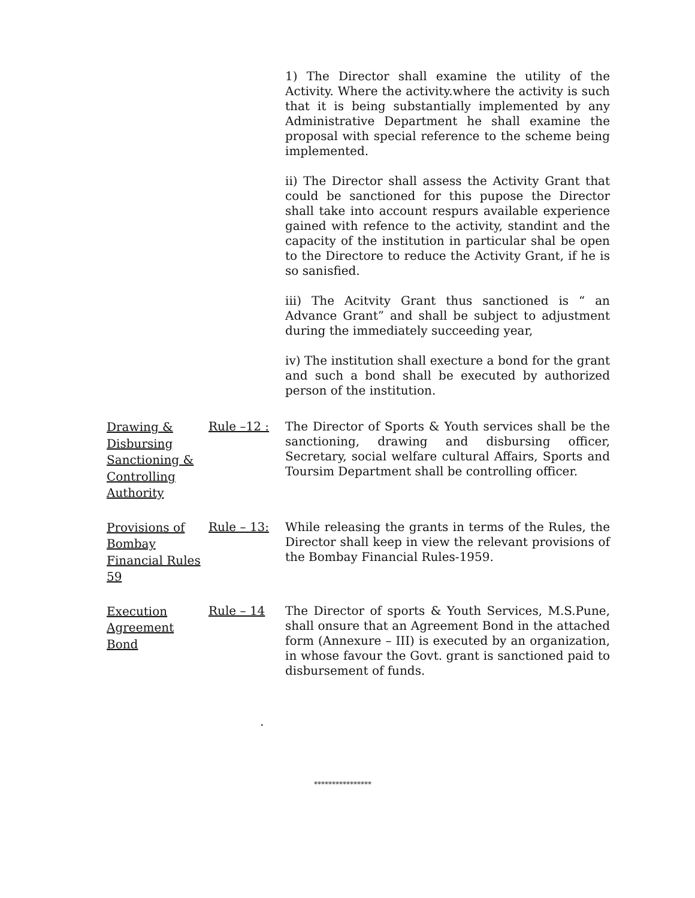1) The Director shall examine the utility of the Activity. Where the activity.where the activity is such that it is being substantially implemented by any Administrative Department he shall examine the proposal with special reference to the scheme being implemented.
ii) The Director shall assess the Activity Grant that could be sanctioned for this pupose the Director shall take into account respurs available experience gained with refence to the activity, standint and the capacity of the institution in particular shal be open to the Directore to reduce the Activity Grant, if he is so sanisfied.
iii) The Acitvity Grant thus sanctioned is “ an Advance Grant” and shall be subject to adjustment during the immediately succeeding year,
iv) The institution shall execture a bond for the grant and such a bond shall be executed by authorized person of the institution.
Drawing & Disbursing Sanctioning & Controlling Authority
Rule –12 : The Director of Sports & Youth services shall be the sanctioning, drawing and disbursing officer, Secretary, social welfare cultural Affairs, Sports and Toursim Department shall be controlling officer.
Provisions of Bombay Financial Rules 59
Rule – 13: While releasing the grants in terms of the Rules, the Director shall keep in view the relevant provisions of the Bombay Financial Rules-1959.
Execution Agreement Bond
Rule – 14 The Director of sports & Youth Services, M.S.Pune, shall onsure that an Agreement Bond in the attached form (Annexure – III) is executed by an organization, in whose favour the Govt. grant is sanctioned paid to disbursement of funds.
.
****************